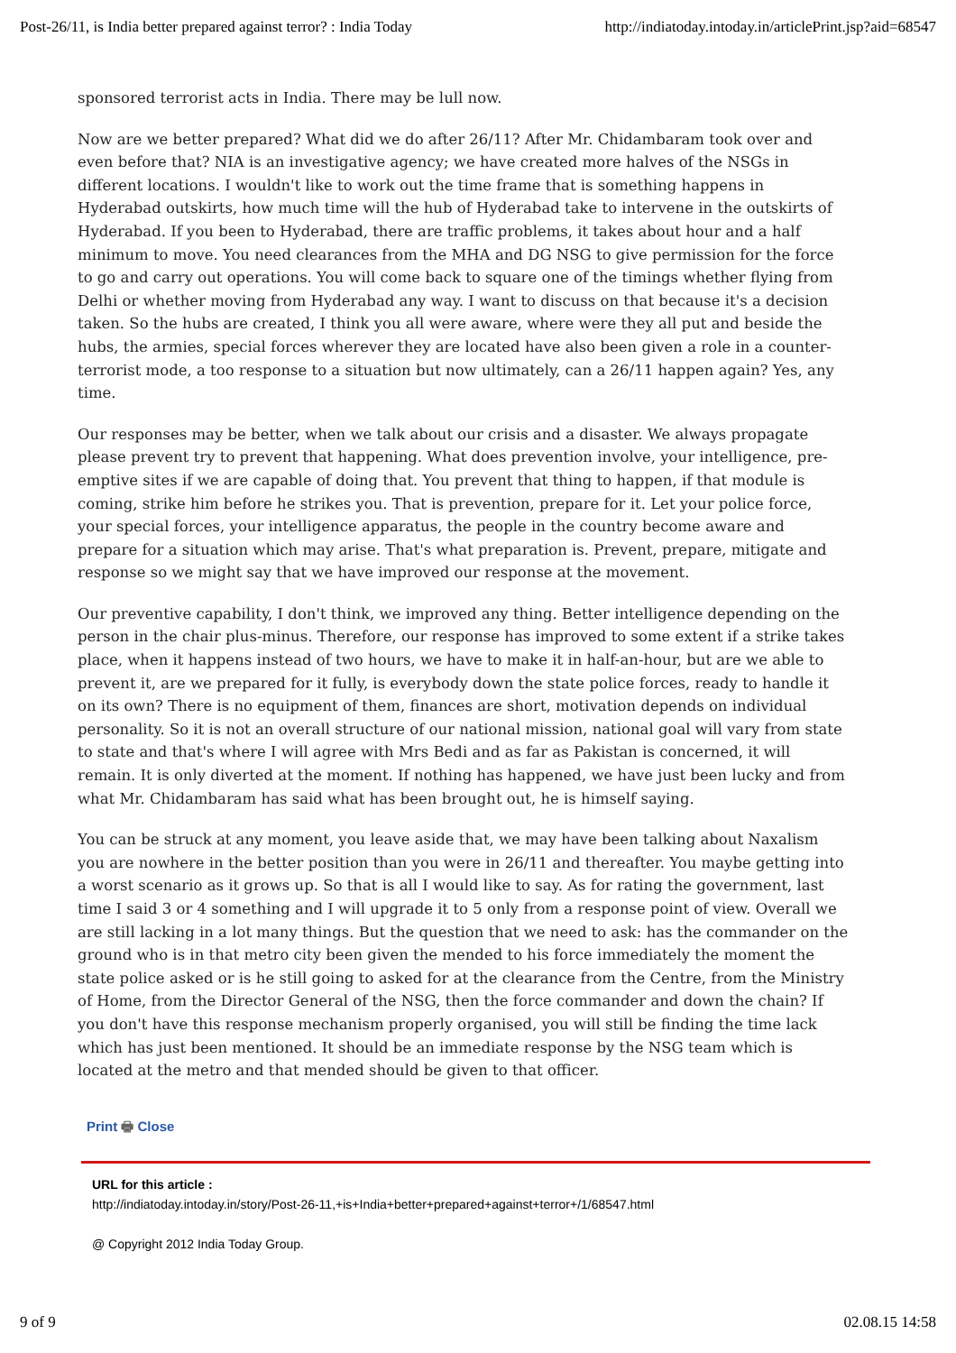Post-26/11, is India better prepared against terror? : India Today http://indiatoday.intoday.in/articlePrint.jsp?aid=68547
sponsored terrorist acts in India. There may be lull now.
Now are we better prepared? What did we do after 26/11? After Mr. Chidambaram took over and even before that? NIA is an investigative agency; we have created more halves of the NSGs in different locations. I wouldn't like to work out the time frame that is something happens in Hyderabad outskirts, how much time will the hub of Hyderabad take to intervene in the outskirts of Hyderabad. If you been to Hyderabad, there are traffic problems, it takes about hour and a half minimum to move. You need clearances from the MHA and DG NSG to give permission for the force to go and carry out operations. You will come back to square one of the timings whether flying from Delhi or whether moving from Hyderabad any way. I want to discuss on that because it's a decision taken. So the hubs are created, I think you all were aware, where were they all put and beside the hubs, the armies, special forces wherever they are located have also been given a role in a counter-terrorist mode, a too response to a situation but now ultimately, can a 26/11 happen again? Yes, any time.
Our responses may be better, when we talk about our crisis and a disaster. We always propagate please prevent try to prevent that happening. What does prevention involve, your intelligence, pre-emptive sites if we are capable of doing that. You prevent that thing to happen, if that module is coming, strike him before he strikes you. That is prevention, prepare for it. Let your police force, your special forces, your intelligence apparatus, the people in the country become aware and prepare for a situation which may arise. That's what preparation is. Prevent, prepare, mitigate and response so we might say that we have improved our response at the movement.
Our preventive capability, I don't think, we improved any thing. Better intelligence depending on the person in the chair plus-minus. Therefore, our response has improved to some extent if a strike takes place, when it happens instead of two hours, we have to make it in half-an-hour, but are we able to prevent it, are we prepared for it fully, is everybody down the state police forces, ready to handle it on its own? There is no equipment of them, finances are short, motivation depends on individual personality. So it is not an overall structure of our national mission, national goal will vary from state to state and that's where I will agree with Mrs Bedi and as far as Pakistan is concerned, it will remain. It is only diverted at the moment. If nothing has happened, we have just been lucky and from what Mr. Chidambaram has said what has been brought out, he is himself saying.
You can be struck at any moment, you leave aside that, we may have been talking about Naxalism you are nowhere in the better position than you were in 26/11 and thereafter. You maybe getting into a worst scenario as it grows up. So that is all I would like to say. As for rating the government, last time I said 3 or 4 something and I will upgrade it to 5 only from a response point of view. Overall we are still lacking in a lot many things. But the question that we need to ask: has the commander on the ground who is in that metro city been given the mended to his force immediately the moment the state police asked or is he still going to asked for at the clearance from the Centre, from the Ministry of Home, from the Director General of the NSG, then the force commander and down the chain? If you don't have this response mechanism properly organised, you will still be finding the time lack which has just been mentioned. It should be an immediate response by the NSG team which is located at the metro and that mended should be given to that officer.
Print 🖶 Close
URL for this article :
http://indiatoday.intoday.in/story/Post-26-11,+is+India+better+prepared+against+terror+/1/68547.html
@ Copyright 2012 India Today Group.
9 of 9 02.08.15 14:58